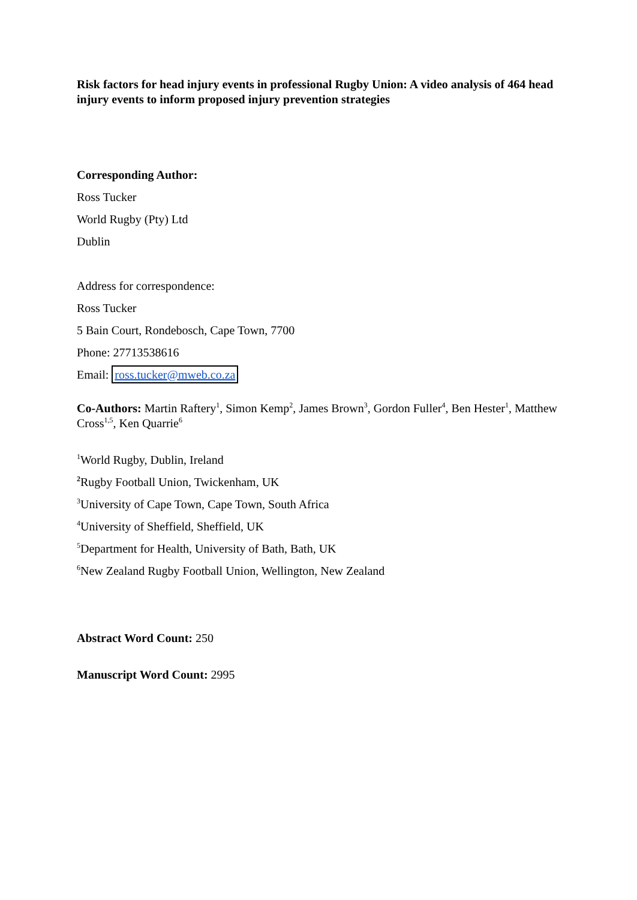Risk factors for head injury events in professional Rugby Union: A video analysis of 464 head injury events to inform proposed injury prevention strategies
Corresponding Author:
Ross Tucker
World Rugby (Pty) Ltd
Dublin
Address for correspondence:
Ross Tucker
5 Bain Court, Rondebosch, Cape Town, 7700
Phone: 27713538616
Email: ross.tucker@mweb.co.za
Co-Authors: Martin Raftery<sup>1</sup>, Simon Kemp<sup>2</sup>, James Brown<sup>3</sup>, Gordon Fuller<sup>4</sup>, Ben Hester<sup>1</sup>, Matthew Cross<sup>1,5</sup>, Ken Quarrie<sup>6</sup>
<sup>1</sup> World Rugby, Dublin, Ireland
<sup>2</sup> Rugby Football Union, Twickenham, UK
<sup>3</sup> University of Cape Town, Cape Town, South Africa
<sup>4</sup> University of Sheffield, Sheffield, UK
<sup>5</sup> Department for Health, University of Bath, Bath, UK
<sup>6</sup> New Zealand Rugby Football Union, Wellington, New Zealand
Abstract Word Count: 250
Manuscript Word Count: 2995